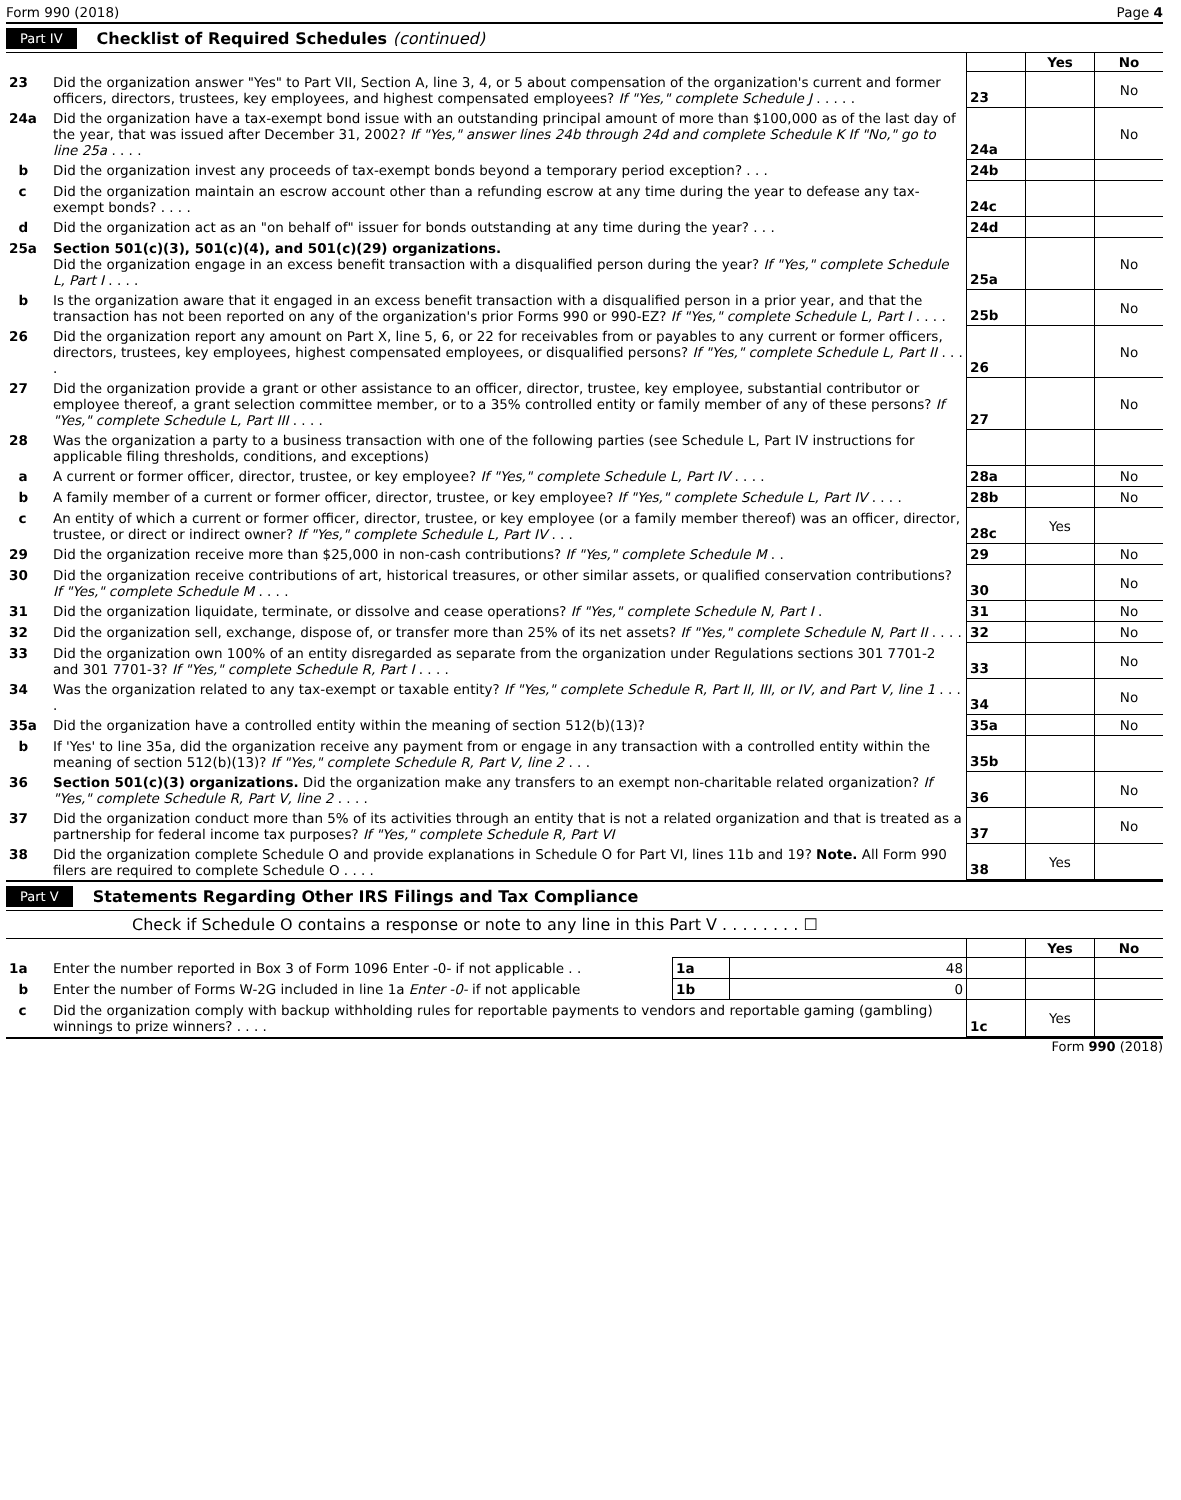Form 990 (2018) Page 4
Part IV Checklist of Required Schedules (continued)
| | | | Yes | No |
| 23 | Did the organization answer "Yes" to Part VII, Section A, line 3, 4, or 5 about compensation of the organization's current and former officers, directors, trustees, key employees, and highest compensated employees? If "Yes," complete Schedule J . . . . . | 23 | | No |
| 24a | Did the organization have a tax-exempt bond issue with an outstanding principal amount of more than $100,000 as of the last day of the year, that was issued after December 31, 2002? If "Yes," answer lines 24b through 24d and complete Schedule K If "No," go to line 25a . . . . | 24a | | No |
| b | Did the organization invest any proceeds of tax-exempt bonds beyond a temporary period exception? . . . | 24b | | |
| c | Did the organization maintain an escrow account other than a refunding escrow at any time during the year to defease any tax-exempt bonds? . . . . | 24c | | |
| d | Did the organization act as an "on behalf of" issuer for bonds outstanding at any time during the year? . . . | 24d | | |
| 25a | Section 501(c)(3), 501(c)(4), and 501(c)(29) organizations. Did the organization engage in an excess benefit transaction with a disqualified person during the year? If "Yes," complete Schedule L, Part I . . . . | 25a | | No |
| b | Is the organization aware that it engaged in an excess benefit transaction with a disqualified person in a prior year, and that the transaction has not been reported on any of the organization's prior Forms 990 or 990-EZ? If "Yes," complete Schedule L, Part I . . . . | 25b | | No |
| 26 | Did the organization report any amount on Part X, line 5, 6, or 22 for receivables from or payables to any current or former officers, directors, trustees, key employees, highest compensated employees, or disqualified persons? If "Yes," complete Schedule L, Part II . . . . | 26 | | No |
| 27 | Did the organization provide a grant or other assistance to an officer, director, trustee, key employee, substantial contributor or employee thereof, a grant selection committee member, or to a 35% controlled entity or family member of any of these persons? If "Yes," complete Schedule L, Part III . . . . | 27 | | No |
| 28 | Was the organization a party to a business transaction with one of the following parties (see Schedule L, Part IV instructions for applicable filing thresholds, conditions, and exceptions) | | | |
| a | A current or former officer, director, trustee, or key employee? If "Yes," complete Schedule L, Part IV . . . . | 28a | | No |
| b | A family member of a current or former officer, director, trustee, or key employee? If "Yes," complete Schedule L, Part IV . . . . | 28b | | No |
| c | An entity of which a current or former officer, director, trustee, or key employee (or a family member thereof) was an officer, director, trustee, or direct or indirect owner? If "Yes," complete Schedule L, Part IV . . . | 28c | Yes | |
| 29 | Did the organization receive more than $25,000 in non-cash contributions? If "Yes," complete Schedule M . . | 29 | | No |
| 30 | Did the organization receive contributions of art, historical treasures, or other similar assets, or qualified conservation contributions? If "Yes," complete Schedule M . . . . | 30 | | No |
| 31 | Did the organization liquidate, terminate, or dissolve and cease operations? If "Yes," complete Schedule N, Part I . | 31 | | No |
| 32 | Did the organization sell, exchange, dispose of, or transfer more than 25% of its net assets? If "Yes," complete Schedule N, Part II . . . . | 32 | | No |
| 33 | Did the organization own 100% of an entity disregarded as separate from the organization under Regulations sections 301 7701-2 and 301 7701-3? If "Yes," complete Schedule R, Part I . . . . | 33 | | No |
| 34 | Was the organization related to any tax-exempt or taxable entity? If "Yes," complete Schedule R, Part II, III, or IV, and Part V, line 1 . . . . | 34 | | No |
| 35a | Did the organization have a controlled entity within the meaning of section 512(b)(13)? | 35a | | No |
| b | If 'Yes' to line 35a, did the organization receive any payment from or engage in any transaction with a controlled entity within the meaning of section 512(b)(13)? If "Yes," complete Schedule R, Part V, line 2 . . . | 35b | | |
| 36 | Section 501(c)(3) organizations. Did the organization make any transfers to an exempt non-charitable related organization? If "Yes," complete Schedule R, Part V, line 2 . . . . | 36 | | No |
| 37 | Did the organization conduct more than 5% of its activities through an entity that is not a related organization and that is treated as a partnership for federal income tax purposes? If "Yes," complete Schedule R, Part VI | 37 | | No |
| 38 | Did the organization complete Schedule O and provide explanations in Schedule O for Part VI, lines 11b and 19? Note. All Form 990 filers are required to complete Schedule O . . . . | 38 | Yes | |
Part V Statements Regarding Other IRS Filings and Tax Compliance
Check if Schedule O contains a response or note to any line in this Part V . . . . . . . . ☐
| | | | | | Yes | No |
| 1a | Enter the number reported in Box 3 of Form 1096 Enter -0- if not applicable . . | 1a | 48 | | | |
| b | Enter the number of Forms W-2G included in line 1a Enter -0- if not applicable | 1b | 0 | | | |
| c | Did the organization comply with backup withholding rules for reportable payments to vendors and reportable gaming (gambling) winnings to prize winners? . . . . | | | 1c | Yes | |
Form 990 (2018)